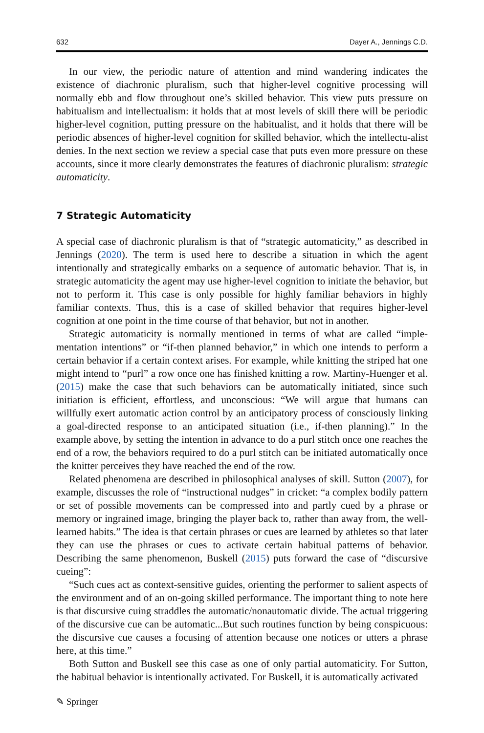632 Dayer A., Jennings C.D.
In our view, the periodic nature of attention and mind wandering indicates the existence of diachronic pluralism, such that higher-level cognitive processing will normally ebb and flow throughout one’s skilled behavior. This view puts pressure on habitualism and intellectualism: it holds that at most levels of skill there will be periodic higher-level cognition, putting pressure on the habitualist, and it holds that there will be periodic absences of higher-level cognition for skilled behavior, which the intellectu-alist denies. In the next section we review a special case that puts even more pressure on these accounts, since it more clearly demonstrates the features of diachronic pluralism: strategic automaticity.
7 Strategic Automaticity
A special case of diachronic pluralism is that of “strategic automaticity,” as described in Jennings (2020). The term is used here to describe a situation in which the agent intentionally and strategically embarks on a sequence of automatic behavior. That is, in strategic automaticity the agent may use higher-level cognition to initiate the behavior, but not to perform it. This case is only possible for highly familiar behaviors in highly familiar contexts. Thus, this is a case of skilled behavior that requires higher-level cognition at one point in the time course of that behavior, but not in another.
Strategic automaticity is normally mentioned in terms of what are called “imple-mentation intentions” or “if-then planned behavior,” in which one intends to perform a certain behavior if a certain context arises. For example, while knitting the striped hat one might intend to “purl” a row once one has finished knitting a row. Martiny-Huenger et al. (2015) make the case that such behaviors can be automatically initiated, since such initiation is efficient, effortless, and unconscious: “We will argue that humans can willfully exert automatic action control by an anticipatory process of consciously linking a goal-directed response to an anticipated situation (i.e., if-then planning).” In the example above, by setting the intention in advance to do a purl stitch once one reaches the end of a row, the behaviors required to do a purl stitch can be initiated automatically once the knitter perceives they have reached the end of the row.
Related phenomena are described in philosophical analyses of skill. Sutton (2007), for example, discusses the role of “instructional nudges” in cricket: “a complex bodily pattern or set of possible movements can be compressed into and partly cued by a phrase or memory or ingrained image, bringing the player back to, rather than away from, the well-learned habits.” The idea is that certain phrases or cues are learned by athletes so that later they can use the phrases or cues to activate certain habitual patterns of behavior. Describing the same phenomenon, Buskell (2015) puts forward the case of “discursive cueing”:
“Such cues act as context-sensitive guides, orienting the performer to salient aspects of the environment and of an on-going skilled performance. The important thing to note here is that discursive cuing straddles the automatic/nonautomatic divide. The actual triggering of the discursive cue can be automatic...But such routines function by being conspicuous: the discursive cue causes a focusing of attention because one notices or utters a phrase here, at this time.”
Both Sutton and Buskell see this case as one of only partial automaticity. For Sutton, the habitual behavior is intentionally activated. For Buskell, it is automatically activated
✎ Springer